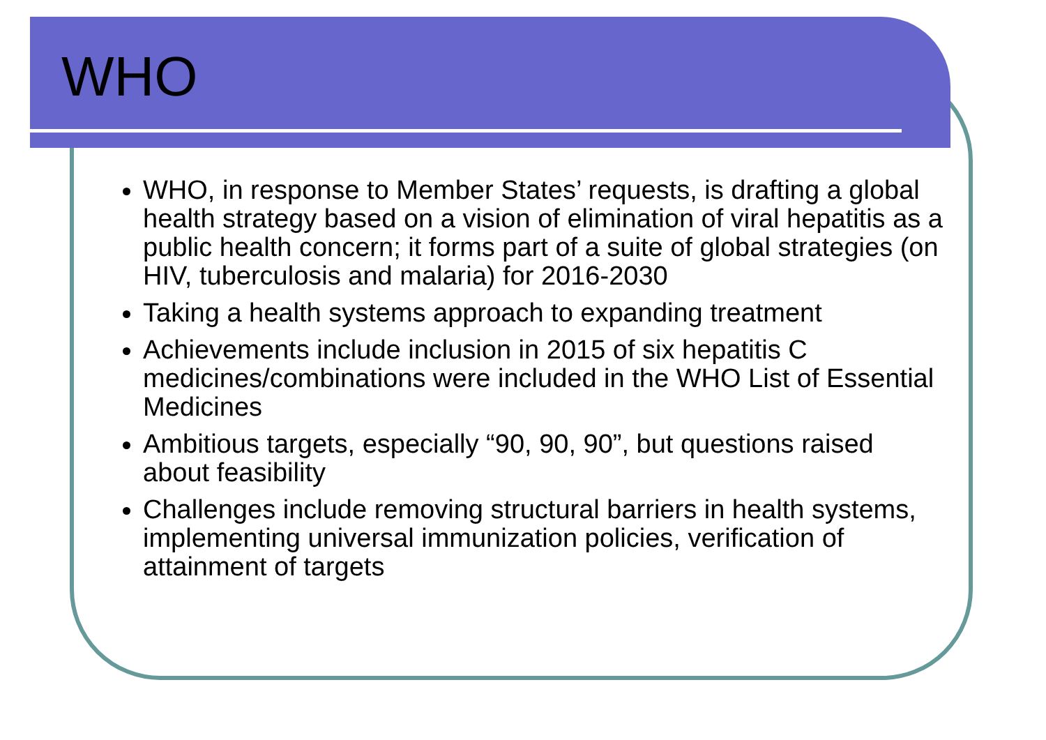WHO
WHO, in response to Member States’ requests, is drafting a global health strategy based on a vision of elimination of viral hepatitis as a public health concern; it forms part of a suite of global strategies (on HIV, tuberculosis and malaria) for 2016-2030
Taking a health systems approach to expanding treatment
Achievements include inclusion in 2015 of six hepatitis C medicines/combinations were included in the WHO List of Essential Medicines
Ambitious targets, especially “90, 90, 90”, but questions raised about feasibility
Challenges include removing structural barriers in health systems, implementing universal immunization policies, verification of attainment of targets